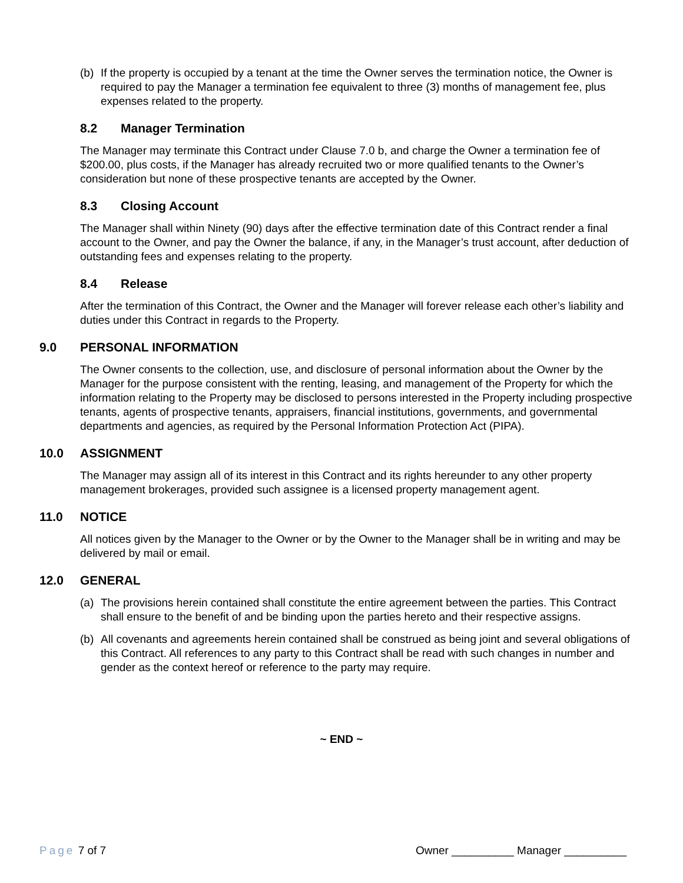(b) If the property is occupied by a tenant at the time the Owner serves the termination notice, the Owner is required to pay the Manager a termination fee equivalent to three (3) months of management fee, plus expenses related to the property.
8.2 Manager Termination
The Manager may terminate this Contract under Clause 7.0 b, and charge the Owner a termination fee of $200.00, plus costs, if the Manager has already recruited two or more qualified tenants to the Owner’s consideration but none of these prospective tenants are accepted by the Owner.
8.3 Closing Account
The Manager shall within Ninety (90) days after the effective termination date of this Contract render a final account to the Owner, and pay the Owner the balance, if any, in the Manager’s trust account, after deduction of outstanding fees and expenses relating to the property.
8.4 Release
After the termination of this Contract, the Owner and the Manager will forever release each other’s liability and duties under this Contract in regards to the Property.
9.0 PERSONAL INFORMATION
The Owner consents to the collection, use, and disclosure of personal information about the Owner by the Manager for the purpose consistent with the renting, leasing, and management of the Property for which the information relating to the Property may be disclosed to persons interested in the Property including prospective tenants, agents of prospective tenants, appraisers, financial institutions, governments, and governmental departments and agencies, as required by the Personal Information Protection Act (PIPA).
10.0 ASSIGNMENT
The Manager may assign all of its interest in this Contract and its rights hereunder to any other property management brokerages, provided such assignee is a licensed property management agent.
11.0 NOTICE
All notices given by the Manager to the Owner or by the Owner to the Manager shall be in writing and may be delivered by mail or email.
12.0 GENERAL
(a) The provisions herein contained shall constitute the entire agreement between the parties. This Contract shall ensure to the benefit of and be binding upon the parties hereto and their respective assigns.
(b) All covenants and agreements herein contained shall be construed as being joint and several obligations of this Contract. All references to any party to this Contract shall be read with such changes in number and gender as the context hereof or reference to the party may require.
~ END ~
Page 7 of 7 Owner __________ Manager __________